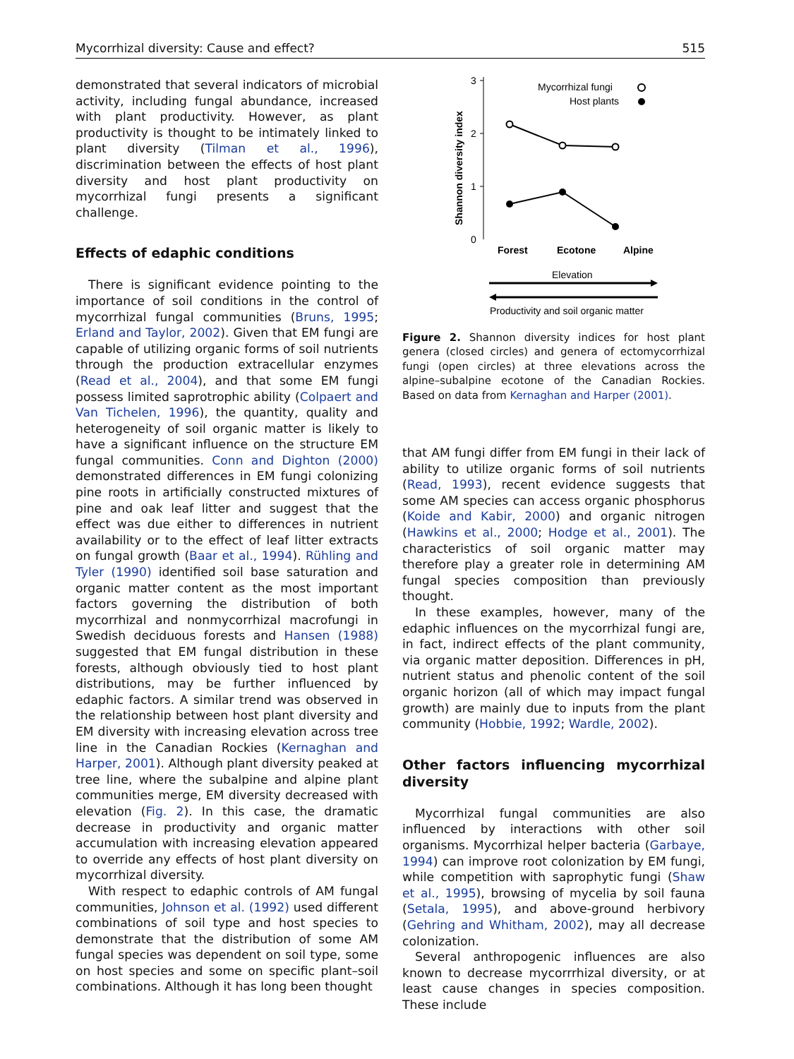Mycorrhizal diversity: Cause and effect? 515
demonstrated that several indicators of microbial activity, including fungal abundance, increased with plant productivity. However, as plant productivity is thought to be intimately linked to plant diversity (Tilman et al., 1996), discrimination between the effects of host plant diversity and host plant productivity on mycorrhizal fungi presents a significant challenge.
Effects of edaphic conditions
There is significant evidence pointing to the importance of soil conditions in the control of mycorrhizal fungal communities (Bruns, 1995; Erland and Taylor, 2002). Given that EM fungi are capable of utilizing organic forms of soil nutrients through the production extracellular enzymes (Read et al., 2004), and that some EM fungi possess limited saprotrophic ability (Colpaert and Van Tichelen, 1996), the quantity, quality and heterogeneity of soil organic matter is likely to have a significant influence on the structure EM fungal communities. Conn and Dighton (2000) demonstrated differences in EM fungi colonizing pine roots in artificially constructed mixtures of pine and oak leaf litter and suggest that the effect was due either to differences in nutrient availability or to the effect of leaf litter extracts on fungal growth (Baar et al., 1994). Rühling and Tyler (1990) identified soil base saturation and organic matter content as the most important factors governing the distribution of both mycorrhizal and nonmycorrhizal macrofungi in Swedish deciduous forests and Hansen (1988) suggested that EM fungal distribution in these forests, although obviously tied to host plant distributions, may be further influenced by edaphic factors. A similar trend was observed in the relationship between host plant diversity and EM diversity with increasing elevation across tree line in the Canadian Rockies (Kernaghan and Harper, 2001). Although plant diversity peaked at tree line, where the subalpine and alpine plant communities merge, EM diversity decreased with elevation (Fig. 2). In this case, the dramatic decrease in productivity and organic matter accumulation with increasing elevation appeared to override any effects of host plant diversity on mycorrhizal diversity.
With respect to edaphic controls of AM fungal communities, Johnson et al. (1992) used different combinations of soil type and host species to demonstrate that the distribution of some AM fungal species was dependent on soil type, some on host species and some on specific plant–soil combinations. Although it has long been thought
3
2
1
0
Shannon diversity index
Mycorrhizal fungi
Host plants
Forest
Ecotone
Alpine
Elevation
Productivity and soil organic matter
Figure 2. Shannon diversity indices for host plant genera (closed circles) and genera of ectomycorrhizal fungi (open circles) at three elevations across the alpine–subalpine ecotone of the Canadian Rockies. Based on data from Kernaghan and Harper (2001).
that AM fungi differ from EM fungi in their lack of ability to utilize organic forms of soil nutrients (Read, 1993), recent evidence suggests that some AM species can access organic phosphorus (Koide and Kabir, 2000) and organic nitrogen (Hawkins et al., 2000; Hodge et al., 2001). The characteristics of soil organic matter may therefore play a greater role in determining AM fungal species composition than previously thought.
In these examples, however, many of the edaphic influences on the mycorrhizal fungi are, in fact, indirect effects of the plant community, via organic matter deposition. Differences in pH, nutrient status and phenolic content of the soil organic horizon (all of which may impact fungal growth) are mainly due to inputs from the plant community (Hobbie, 1992; Wardle, 2002).
Other factors influencing mycorrhizal diversity
Mycorrhizal fungal communities are also influenced by interactions with other soil organisms. Mycorrhizal helper bacteria (Garbaye, 1994) can improve root colonization by EM fungi, while competition with saprophytic fungi (Shaw et al., 1995), browsing of mycelia by soil fauna (Setala, 1995), and above-ground herbivory (Gehring and Whitham, 2002), may all decrease colonization.
Several anthropogenic influences are also known to decrease mycorrrhizal diversity, or at least cause changes in species composition. These include